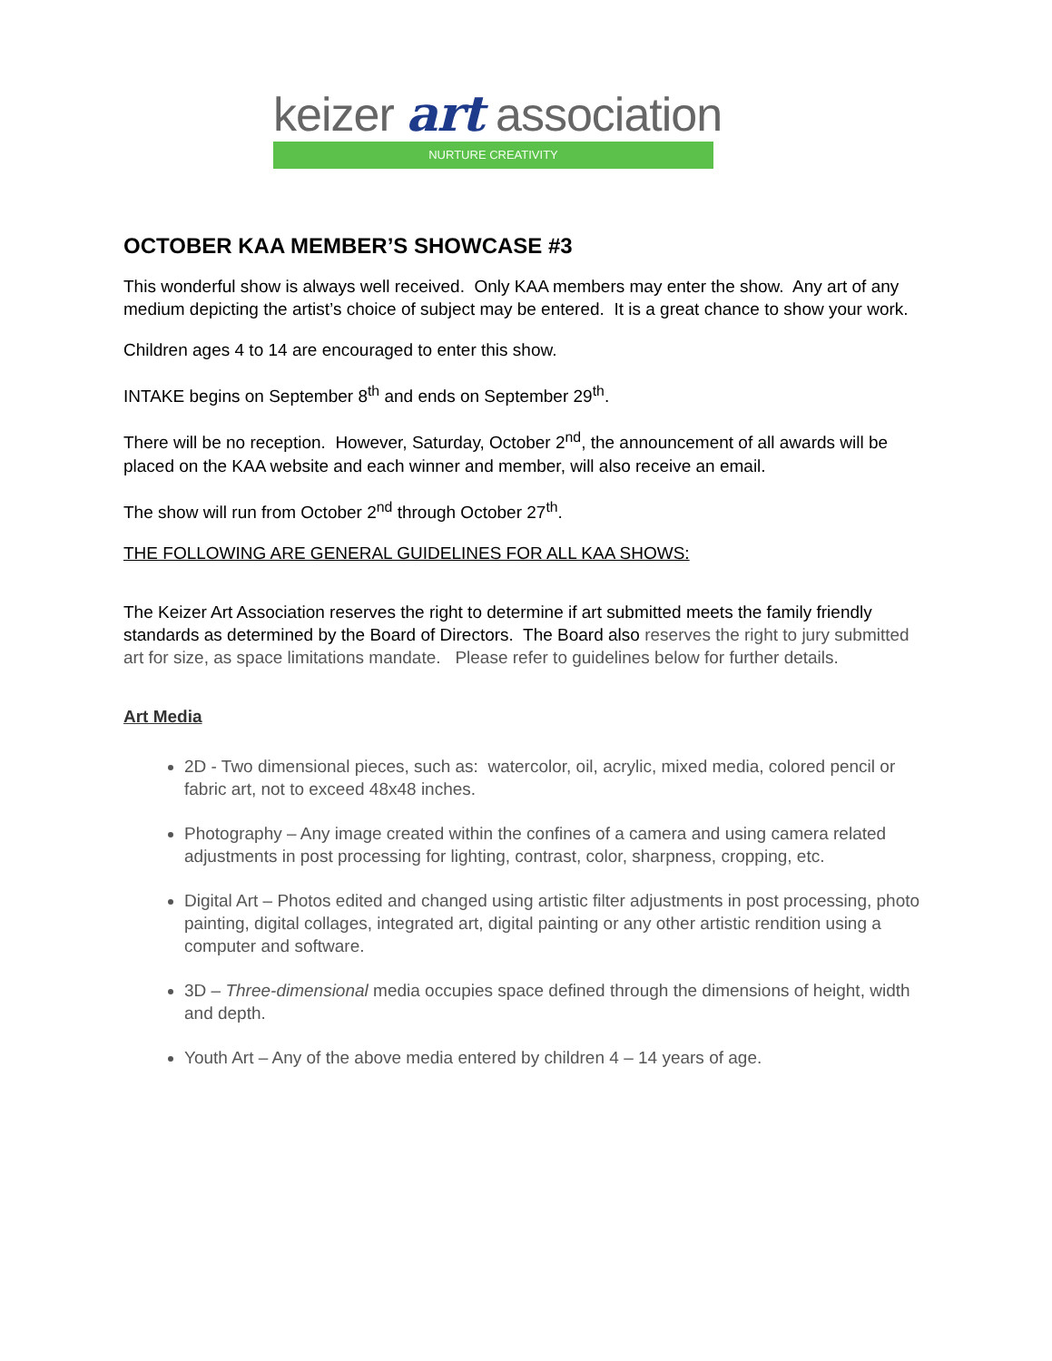keizer art association
NURTURE CREATIVITY
OCTOBER KAA MEMBER’S SHOWCASE #3
This wonderful show is always well received. Only KAA members may enter the show. Any art of any medium depicting the artist’s choice of subject may be entered. It is a great chance to show your work.
Children ages 4 to 14 are encouraged to enter this show.
INTAKE begins on September 8<sup>th</sup> and ends on September 29<sup>th</sup>.
There will be no reception. However, Saturday, October 2<sup>nd</sup>, the announcement of all awards will be placed on the KAA website and each winner and member, will also receive an email.
The show will run from October 2<sup>nd</sup> through October 27<sup>th</sup>.
THE FOLLOWING ARE GENERAL GUIDELINES FOR ALL KAA SHOWS:
The Keizer Art Association reserves the right to determine if art submitted meets the family friendly standards as determined by the Board of Directors. The Board also reserves the right to jury submitted art for size, as space limitations mandate. Please refer to guidelines below for further details.
Art Media
2D - Two dimensional pieces, such as: watercolor, oil, acrylic, mixed media, colored pencil or fabric art, not to exceed 48x48 inches.
Photography – Any image created within the confines of a camera and using camera related adjustments in post processing for lighting, contrast, color, sharpness, cropping, etc.
Digital Art – Photos edited and changed using artistic filter adjustments in post processing, photo painting, digital collages, integrated art, digital painting or any other artistic rendition using a computer and software.
3D – Three-dimensional media occupies space defined through the dimensions of height, width and depth.
Youth Art – Any of the above media entered by children 4 – 14 years of age.